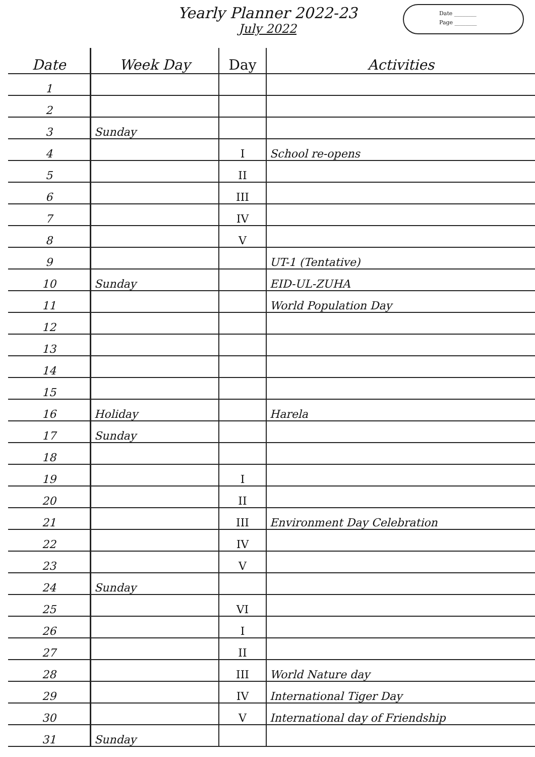Yearly Planner 2022-23
July 2022
Date ________
Page ________
| Date | Week Day | Day | Activities |
| --- | --- | --- | --- |
| 1 | | | |
| 2 | | | |
| 3 | Sunday | | |
| 4 | | I | School re-opens |
| 5 | | II | |
| 6 | | III | |
| 7 | | IV | |
| 8 | | V | |
| 9 | | | UT-1 (Tentative) |
| 10 | Sunday | | EID-UL-ZUHA |
| 11 | | | World Population Day |
| 12 | | | |
| 13 | | | |
| 14 | | | |
| 15 | | | |
| 16 | Holiday | | Harela |
| 17 | Sunday | | |
| 18 | | | |
| 19 | | I | |
| 20 | | II | |
| 21 | | III | Environment Day Celebration |
| 22 | | IV | |
| 23 | | V | |
| 24 | Sunday | | |
| 25 | | VI | |
| 26 | | I | |
| 27 | | II | |
| 28 | | III | World Nature day |
| 29 | | IV | International Tiger Day |
| 30 | | V | International day of Friendship |
| 31 | Sunday | | |